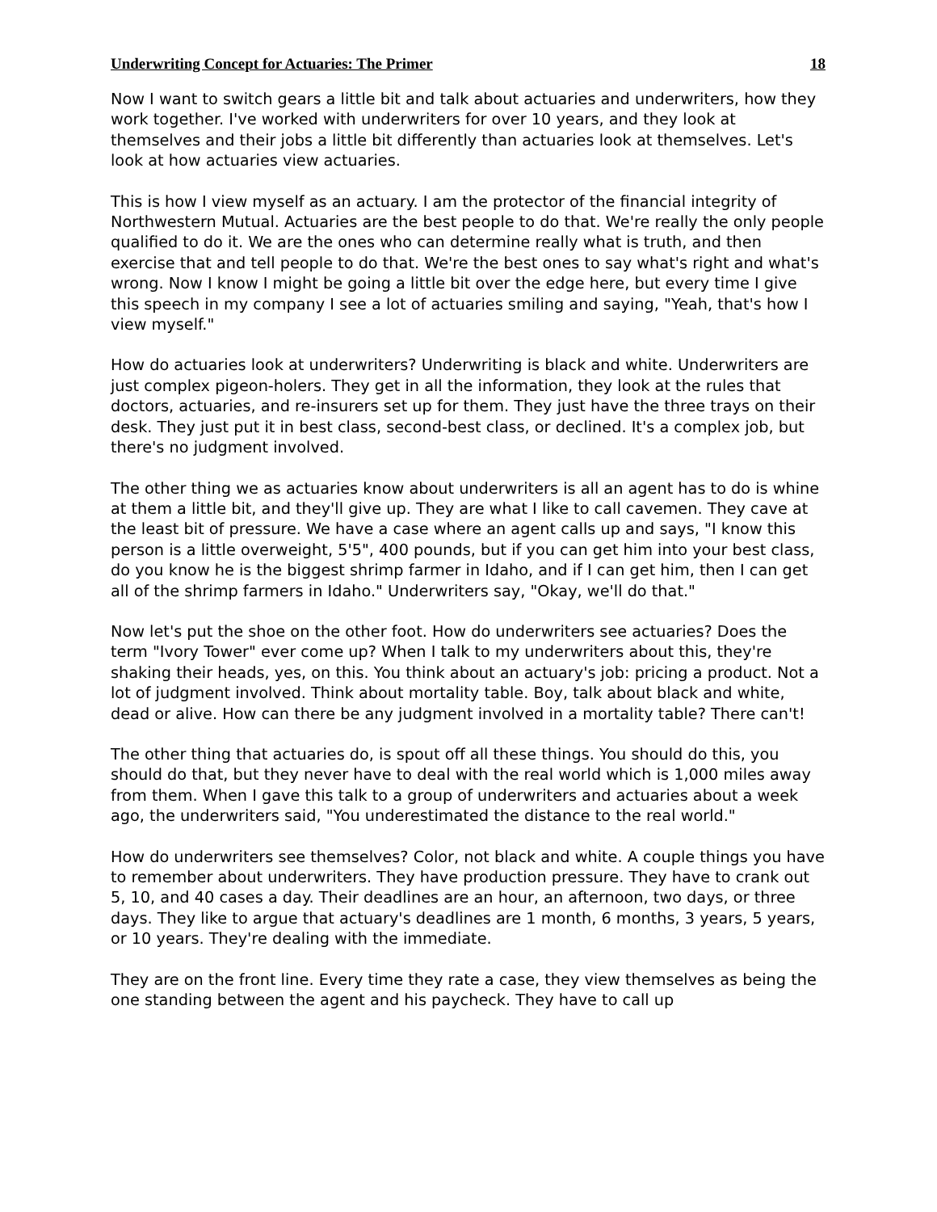Underwriting Concept for Actuaries: The Primer 18
Now I want to switch gears a little bit and talk about actuaries and underwriters, how they work together. I've worked with underwriters for over 10 years, and they look at themselves and their jobs a little bit differently than actuaries look at themselves. Let's look at how actuaries view actuaries.
This is how I view myself as an actuary. I am the protector of the financial integrity of Northwestern Mutual. Actuaries are the best people to do that. We're really the only people qualified to do it. We are the ones who can determine really what is truth, and then exercise that and tell people to do that. We're the best ones to say what's right and what's wrong. Now I know I might be going a little bit over the edge here, but every time I give this speech in my company I see a lot of actuaries smiling and saying, "Yeah, that's how I view myself."
How do actuaries look at underwriters? Underwriting is black and white. Underwriters are just complex pigeon-holers. They get in all the information, they look at the rules that doctors, actuaries, and re-insurers set up for them. They just have the three trays on their desk. They just put it in best class, second-best class, or declined. It's a complex job, but there's no judgment involved.
The other thing we as actuaries know about underwriters is all an agent has to do is whine at them a little bit, and they'll give up. They are what I like to call cavemen. They cave at the least bit of pressure. We have a case where an agent calls up and says, "I know this person is a little overweight, 5'5", 400 pounds, but if you can get him into your best class, do you know he is the biggest shrimp farmer in Idaho, and if I can get him, then I can get all of the shrimp farmers in Idaho." Underwriters say, "Okay, we'll do that."
Now let's put the shoe on the other foot. How do underwriters see actuaries? Does the term "Ivory Tower" ever come up? When I talk to my underwriters about this, they're shaking their heads, yes, on this. You think about an actuary's job: pricing a product. Not a lot of judgment involved. Think about mortality table. Boy, talk about black and white, dead or alive. How can there be any judgment involved in a mortality table? There can't!
The other thing that actuaries do, is spout off all these things. You should do this, you should do that, but they never have to deal with the real world which is 1,000 miles away from them. When I gave this talk to a group of underwriters and actuaries about a week ago, the underwriters said, "You underestimated the distance to the real world."
How do underwriters see themselves? Color, not black and white. A couple things you have to remember about underwriters. They have production pressure. They have to crank out 5, 10, and 40 cases a day. Their deadlines are an hour, an afternoon, two days, or three days. They like to argue that actuary's deadlines are 1 month, 6 months, 3 years, 5 years, or 10 years. They're dealing with the immediate.
They are on the front line. Every time they rate a case, they view themselves as being the one standing between the agent and his paycheck. They have to call up